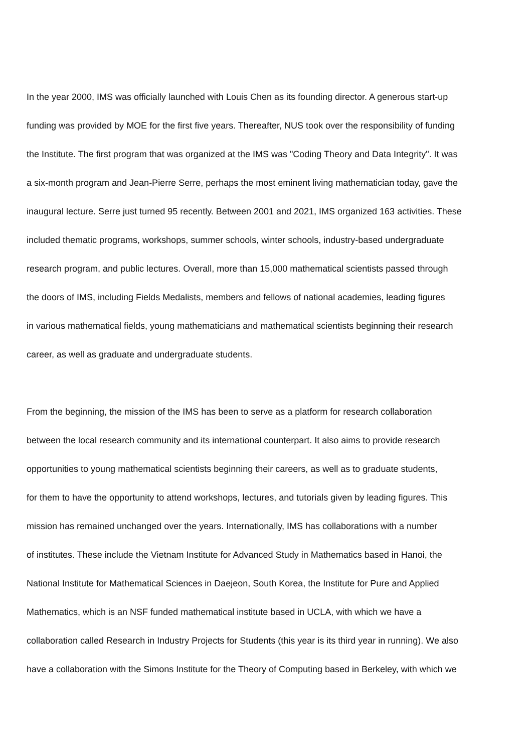In the year 2000, IMS was officially launched with Louis Chen as its founding director. A generous start-up
funding was provided by MOE for the first five years. Thereafter, NUS took over the responsibility of funding
the Institute. The first program that was organized at the IMS was "Coding Theory and Data Integrity". It was
a six-month program and Jean-Pierre Serre, perhaps the most eminent living mathematician today, gave the
inaugural lecture. Serre just turned 95 recently. Between 2001 and 2021, IMS organized 163 activities. These
included thematic programs, workshops, summer schools, winter schools, industry-based undergraduate
research program, and public lectures. Overall, more than 15,000 mathematical scientists passed through
the doors of IMS, including Fields Medalists, members and fellows of national academies, leading figures
in various mathematical fields, young mathematicians and mathematical scientists beginning their research
career, as well as graduate and undergraduate students.
From the beginning, the mission of the IMS has been to serve as a platform for research collaboration
between the local research community and its international counterpart. It also aims to provide research
opportunities to young mathematical scientists beginning their careers, as well as to graduate students,
for them to have the opportunity to attend workshops, lectures, and tutorials given by leading figures. This
mission has remained unchanged over the years. Internationally, IMS has collaborations with a number
of institutes. These include the Vietnam Institute for Advanced Study in Mathematics based in Hanoi, the
National Institute for Mathematical Sciences in Daejeon, South Korea, the Institute for Pure and Applied
Mathematics, which is an NSF funded mathematical institute based in UCLA, with which we have a
collaboration called Research in Industry Projects for Students (this year is its third year in running). We also
have a collaboration with the Simons Institute for the Theory of Computing based in Berkeley, with which we